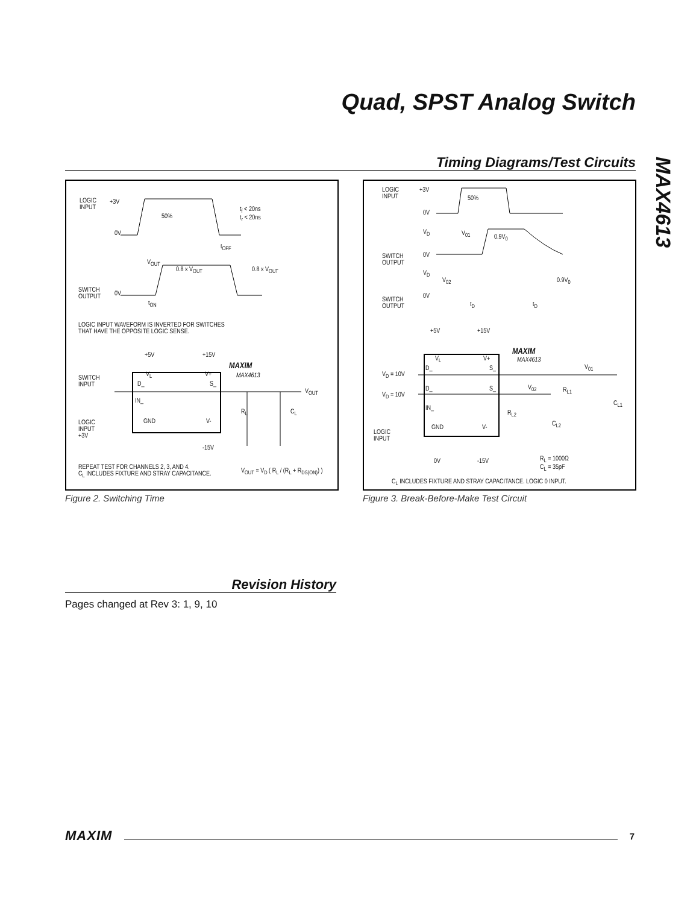Quad, SPST Analog Switch
MAX4613
Timing Diagrams/Test Circuits
LOGIC
INPUT
+3V
50%
t<sub>f</sub> < 20ns
t<sub>r</sub> < 20ns
0V
t<sub>OFF</sub>
V<sub>OUT</sub>
0.8 x V<sub>OUT</sub> 0.8 x V<sub>OUT</sub>
SWITCH
OUTPUT
0V
t<sub>ON</sub>
LOGIC INPUT WAVEFORM IS INVERTED FOR SWITCHES
THAT HAVE THE OPPOSITE LOGIC SENSE.
+5V +15V
MAXIM
MAX4613
SWITCH
INPUT
V<sub>L</sub> V+
D_ S_
V<sub>OUT</sub>
IN_
R<sub>L</sub> C<sub>L</sub>
LOGIC
INPUT
+3V
GND V-
-15V
REPEAT TEST FOR CHANNELS 2, 3, AND 4.
C<sub>L</sub> INCLUDES FIXTURE AND STRAY CAPACITANCE.
V<sub>OUT</sub> = V<sub>D</sub> ( R<sub>L</sub> / (R<sub>L</sub> + R<sub>DS(ON)</sub>) )
Figure 2. Switching Time
LOGIC
INPUT
+3V
50%
0V
V<sub>D</sub> V<sub>01</sub> 0.9V<sub>0</sub>
SWITCH
OUTPUT
0V
V<sub>D</sub>
V<sub>02</sub> 0.9V<sub>0</sub>
SWITCH
OUTPUT
0V
t<sub>D</sub> t<sub>D</sub>
+5V +15V
MAXIM
MAX4613
V<sub>L</sub> V+
V<sub>01</sub>
D_ S_
V<sub>D</sub> = 10V
D_ S_ V<sub>02</sub> R<sub>L1</sub>
V<sub>D</sub> = 10V
C<sub>L1</sub>
IN_
R<sub>L2</sub>
GND V- C<sub>L2</sub>
LOGIC
INPUT
0V -15V
R<sub>L</sub> = 1000Ω
C<sub>L</sub> = 35pF
C<sub>L</sub> INCLUDES FIXTURE AND STRAY CAPACITANCE. LOGIC 0 INPUT.
Figure 3. Break-Before-Make Test Circuit
Revision History
Pages changed at Rev 3: 1, 9, 10
MAXIM 7